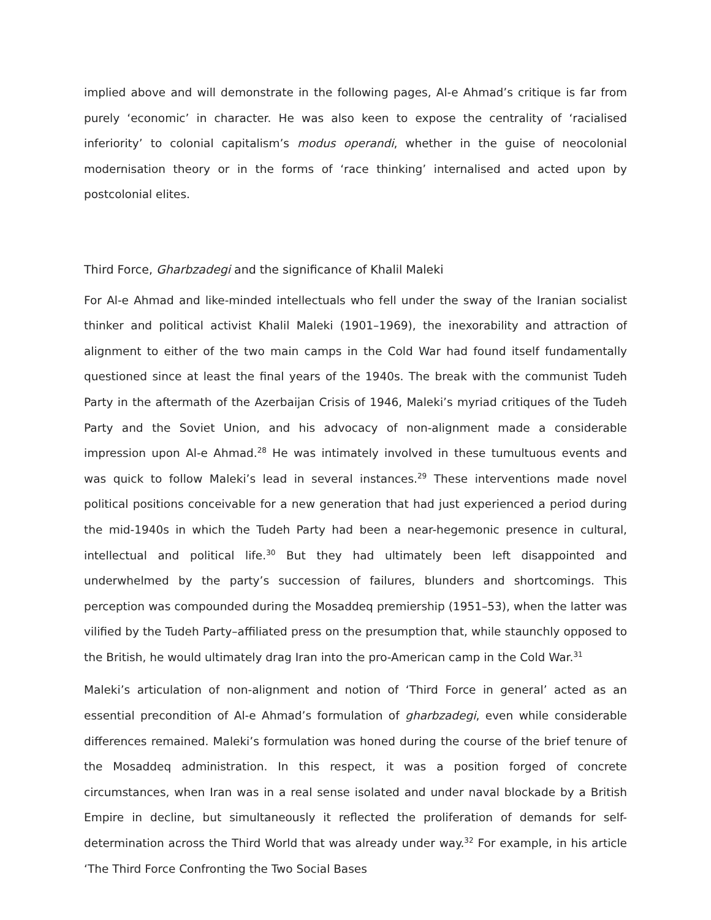implied above and will demonstrate in the following pages, Al-e Ahmad’s critique is far from purely ‘economic’ in character. He was also keen to expose the centrality of ‘racialised inferiority’ to colonial capitalism’s modus operandi, whether in the guise of neocolonial modernisation theory or in the forms of ‘race thinking’ internalised and acted upon by postcolonial elites.
Third Force, Gharbzadegi and the significance of Khalil Maleki
For Al-e Ahmad and like-minded intellectuals who fell under the sway of the Iranian socialist thinker and political activist Khalil Maleki (1901–1969), the inexorability and attraction of alignment to either of the two main camps in the Cold War had found itself fundamentally questioned since at least the final years of the 1940s. The break with the communist Tudeh Party in the aftermath of the Azerbaijan Crisis of 1946, Maleki’s myriad critiques of the Tudeh Party and the Soviet Union, and his advocacy of non-alignment made a considerable impression upon Al-e Ahmad.<sup>28</sup> He was intimately involved in these tumultuous events and was quick to follow Maleki’s lead in several instances.<sup>29</sup> These interventions made novel political positions conceivable for a new generation that had just experienced a period during the mid-1940s in which the Tudeh Party had been a near-hegemonic presence in cultural, intellectual and political life.<sup>30</sup> But they had ultimately been left disappointed and underwhelmed by the party’s succession of failures, blunders and shortcomings. This perception was compounded during the Mosaddeq premiership (1951–53), when the latter was vilified by the Tudeh Party–affiliated press on the presumption that, while staunchly opposed to the British, he would ultimately drag Iran into the pro-American camp in the Cold War.<sup>31</sup>
Maleki’s articulation of non-alignment and notion of ‘Third Force in general’ acted as an essential precondition of Al-e Ahmad’s formulation of gharbzadegi, even while considerable differences remained. Maleki’s formulation was honed during the course of the brief tenure of the Mosaddeq administration. In this respect, it was a position forged of concrete circumstances, when Iran was in a real sense isolated and under naval blockade by a British Empire in decline, but simultaneously it reflected the proliferation of demands for self-determination across the Third World that was already under way.<sup>32</sup> For example, in his article ‘The Third Force Confronting the Two Social Bases